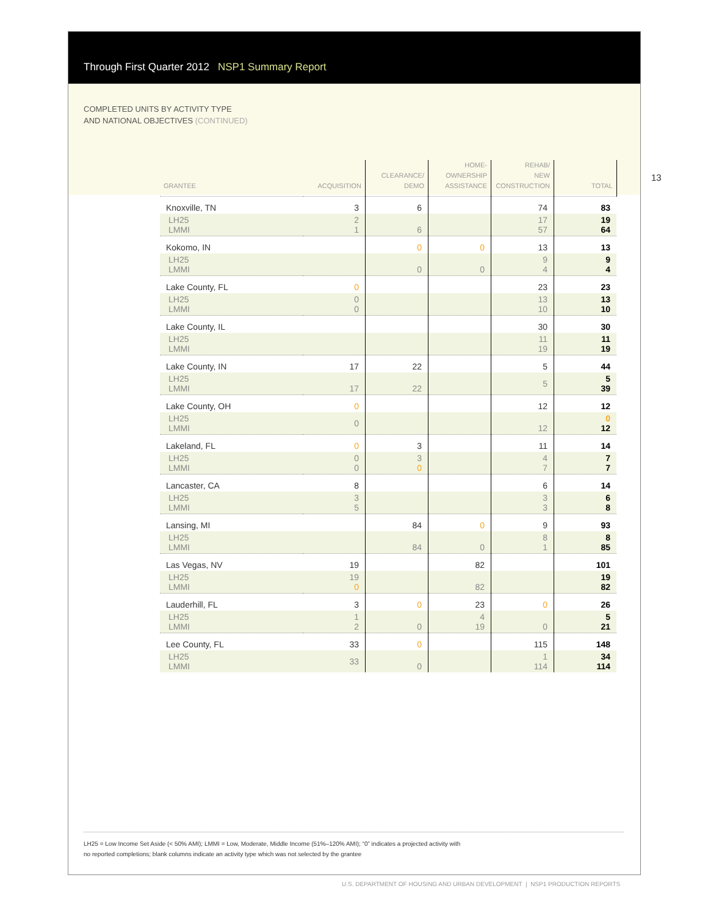Through First Quarter 2012 NSP1 Summary Report
COMPLETED UNITS BY ACTIVITY TYPE
AND NATIONAL OBJECTIVES (CONTINUED)
| GRANTEE | ACQUISITION | CLEARANCE/ DEMO | HOME- OWNERSHIP ASSISTANCE | REHAB/ NEW CONSTRUCTION | TOTAL |
| --- | --- | --- | --- | --- | --- |
| Knoxville, TN | 3 | 6 | | 74 | 83 |
| LH25 LMMI | 2 1 | 6 | | 17 57 | 19 64 |
| Kokomo, IN | | 0 | 0 | 13 | 13 |
| LH25 LMMI | | 0 | 0 | 9 4 | 9 4 |
| Lake County, FL | 0 | | | 23 | 23 |
| LH25 LMMI | 0 0 | | | 13 10 | 13 10 |
| Lake County, IL | | | | 30 | 30 |
| LH25 LMMI | | | | 11 19 | 11 19 |
| Lake County, IN | 17 | 22 | | 5 | 44 |
| LH25 LMMI | 17 | 22 | | 5 | 5 39 |
| Lake County, OH | 0 | | | 12 | 12 |
| LH25 LMMI | 0 | | | 12 | 0 12 |
| Lakeland, FL | 0 | 3 | | 11 | 14 |
| LH25 LMMI | 0 0 | 3 0 | | 4 7 | 7 7 |
| Lancaster, CA | 8 | | | 6 | 14 |
| LH25 LMMI | 3 5 | | | 3 3 | 6 8 |
| Lansing, MI | | 84 | 0 | 9 | 93 |
| LH25 LMMI | | 84 | 0 | 8 1 | 8 85 |
| Las Vegas, NV | 19 | | 82 | | 101 |
| LH25 LMMI | 19 0 | | 82 | | 19 82 |
| Lauderhill, FL | 3 | 0 | 23 | 0 | 26 |
| LH25 LMMI | 1 2 | 0 | 4 19 | 0 | 5 21 |
| Lee County, FL | 33 | 0 | | 115 | 148 |
| LH25 LMMI | 33 | 0 | | 1 114 | 34 114 |
LH25 = Low Income Set Aside (< 50% AMI); LMMI = Low, Moderate, Middle Income (51%–120% AMI); “0” indicates a projected activity with
no reported completions; blank columns indicate an activity type which was not selected by the grantee
13
U.S. DEPARTMENT OF HOUSING AND URBAN DEVELOPMENT | NSP1 PRODUCTION REPORTS